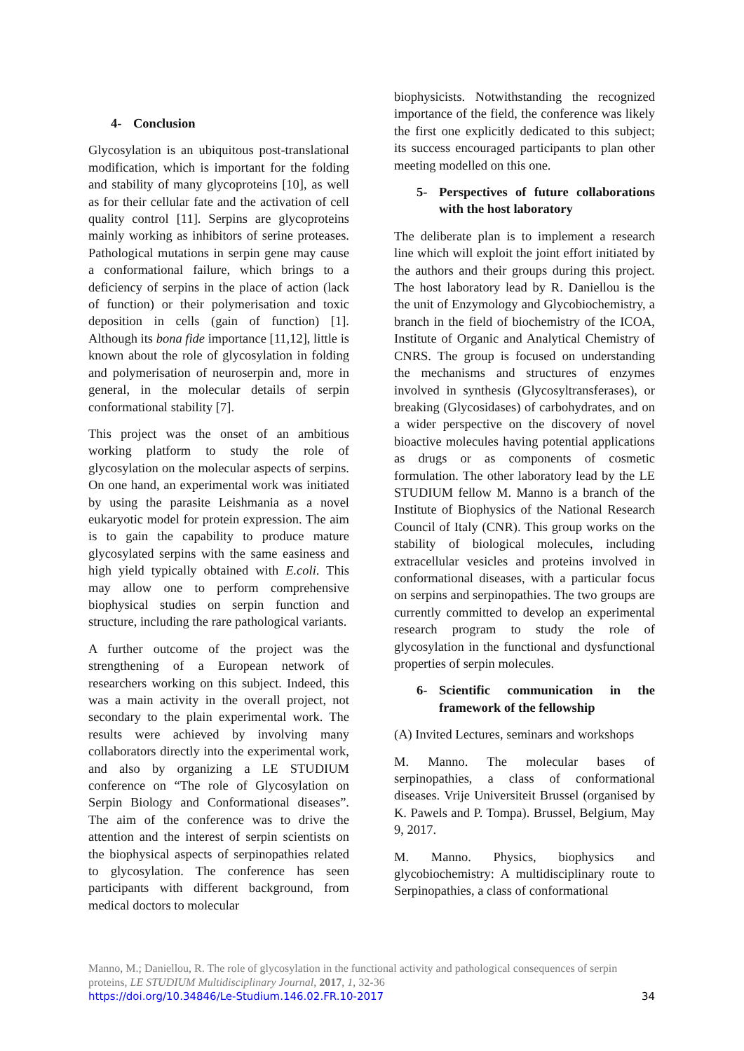4- Conclusion
Glycosylation is an ubiquitous post-translational modification, which is important for the folding and stability of many glycoproteins [10], as well as for their cellular fate and the activation of cell quality control [11]. Serpins are glycoproteins mainly working as inhibitors of serine proteases. Pathological mutations in serpin gene may cause a conformational failure, which brings to a deficiency of serpins in the place of action (lack of function) or their polymerisation and toxic deposition in cells (gain of function) [1]. Although its bona fide importance [11,12], little is known about the role of glycosylation in folding and polymerisation of neuroserpin and, more in general, in the molecular details of serpin conformational stability [7].
This project was the onset of an ambitious working platform to study the role of glycosylation on the molecular aspects of serpins. On one hand, an experimental work was initiated by using the parasite Leishmania as a novel eukaryotic model for protein expression. The aim is to gain the capability to produce mature glycosylated serpins with the same easiness and high yield typically obtained with E.coli. This may allow one to perform comprehensive biophysical studies on serpin function and structure, including the rare pathological variants.
A further outcome of the project was the strengthening of a European network of researchers working on this subject. Indeed, this was a main activity in the overall project, not secondary to the plain experimental work. The results were achieved by involving many collaborators directly into the experimental work, and also by organizing a LE STUDIUM conference on “The role of Glycosylation on Serpin Biology and Conformational diseases”. The aim of the conference was to drive the attention and the interest of serpin scientists on the biophysical aspects of serpinopathies related to glycosylation. The conference has seen participants with different background, from medical doctors to molecular
biophysicists. Notwithstanding the recognized importance of the field, the conference was likely the first one explicitly dedicated to this subject; its success encouraged participants to plan other meeting modelled on this one.
5- Perspectives of future collaborations with the host laboratory
The deliberate plan is to implement a research line which will exploit the joint effort initiated by the authors and their groups during this project. The host laboratory lead by R. Daniellou is the the unit of Enzymology and Glycobiochemistry, a branch in the field of biochemistry of the ICOA, Institute of Organic and Analytical Chemistry of CNRS. The group is focused on understanding the mechanisms and structures of enzymes involved in synthesis (Glycosyltransferases), or breaking (Glycosidases) of carbohydrates, and on a wider perspective on the discovery of novel bioactive molecules having potential applications as drugs or as components of cosmetic formulation. The other laboratory lead by the LE STUDIUM fellow M. Manno is a branch of the Institute of Biophysics of the National Research Council of Italy (CNR). This group works on the stability of biological molecules, including extracellular vesicles and proteins involved in conformational diseases, with a particular focus on serpins and serpinopathies. The two groups are currently committed to develop an experimental research program to study the role of glycosylation in the functional and dysfunctional properties of serpin molecules.
6- Scientific communication in the framework of the fellowship
(A) Invited Lectures, seminars and workshops
M. Manno. The molecular bases of serpinopathies, a class of conformational diseases. Vrije Universiteit Brussel (organised by K. Pawels and P. Tompa). Brussel, Belgium, May 9, 2017.
M. Manno. Physics, biophysics and glycobiochemistry: A multidisciplinary route to Serpinopathies, a class of conformational
Manno, M.; Daniellou, R. The role of glycosylation in the functional activity and pathological consequences of serpin proteins, LE STUDIUM Multidisciplinary Journal, 2017, 1, 32-36
https://doi.org/10.34846/Le-Studium.146.02.FR.10-2017 34